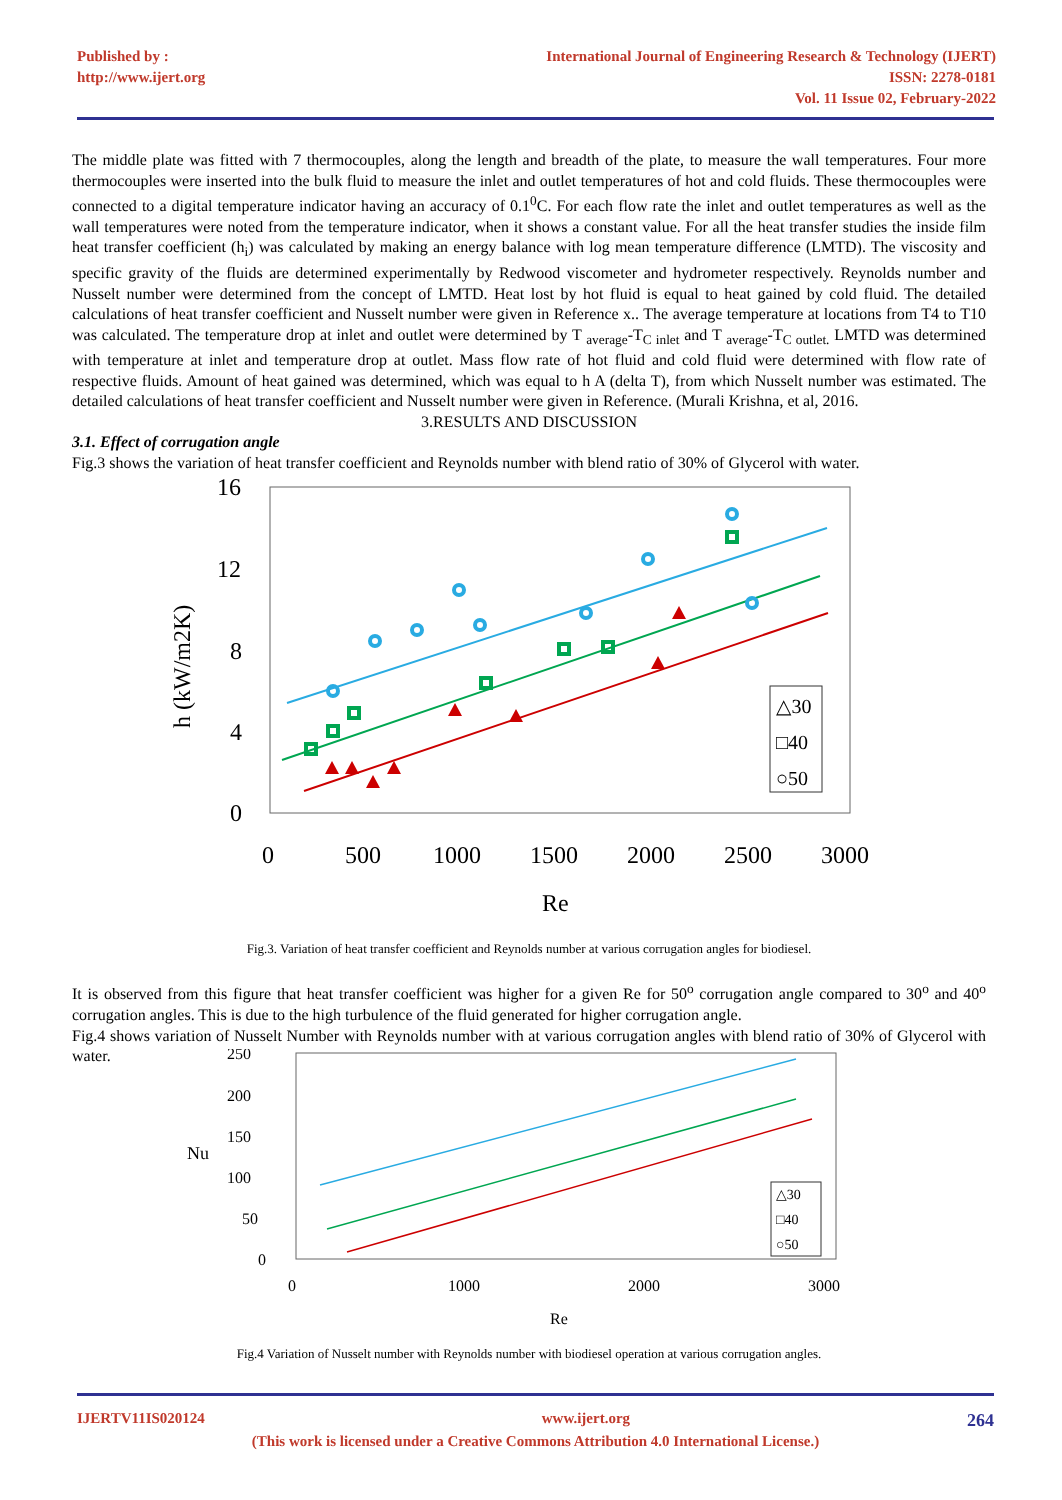Published by :
http://www.ijert.org
International Journal of Engineering Research & Technology (IJERT)
ISSN: 2278-0181
Vol. 11 Issue 02, February-2022
The middle plate was fitted with 7 thermocouples, along the length and breadth of the plate, to measure the wall temperatures. Four more thermocouples were inserted into the bulk fluid to measure the inlet and outlet temperatures of hot and cold fluids. These thermocouples were connected to a digital temperature indicator having an accuracy of 0.1<sup>0</sup>C. For each flow rate the inlet and outlet temperatures as well as the wall temperatures were noted from the temperature indicator, when it shows a constant value. For all the heat transfer studies the inside film heat transfer coefficient (h<sub>i</sub>) was calculated by making an energy balance with log mean temperature difference (LMTD). The viscosity and specific gravity of the fluids are determined experimentally by Redwood viscometer and hydrometer respectively. Reynolds number and Nusselt number were determined from the concept of LMTD. Heat lost by hot fluid is equal to heat gained by cold fluid. The detailed calculations of heat transfer coefficient and Nusselt number were given in Reference x.. The average temperature at locations from T4 to T10 was calculated. The temperature drop at inlet and outlet were determined by T <sub>average</sub>-T<sub>C inlet</sub> and T <sub>average</sub>-T<sub>C outlet.</sub> LMTD was determined with temperature at inlet and temperature drop at outlet. Mass flow rate of hot fluid and cold fluid were determined with flow rate of respective fluids. Amount of heat gained was determined, which was equal to h A (delta T), from which Nusselt number was estimated. The detailed calculations of heat transfer coefficient and Nusselt number were given in Reference. (Murali Krishna, et al, 2016.
3.RESULTS AND DISCUSSION
3.1. Effect of corrugation angle
Fig.3 shows the variation of heat transfer coefficient and Reynolds number with blend ratio of 30% of Glycerol with water.
h (kW/m2K)
16
12
8
4
0
0
500
1000
1500
2000
2500
3000
Re
△30
□40
○50
Fig.3. Variation of heat transfer coefficient and Reynolds number at various corrugation angles for biodiesel.
It is observed from this figure that heat transfer coefficient was higher for a given Re for 50<sup>o</sup> corrugation angle compared to 30<sup>o</sup> and 40<sup>o</sup> corrugation angles. This is due to the high turbulence of the fluid generated for higher corrugation angle.
Fig.4 shows variation of Nusselt Number with Reynolds number with at various corrugation angles with blend ratio of 30% of Glycerol with water.
Nu
250
200
150
100
50
0
0
1000
2000
3000
Re
△30
□40
○50
Fig.4 Variation of Nusselt number with Reynolds number with biodiesel operation at various corrugation angles.
IJERTV11IS020124 www.ijert.org 264
(This work is licensed under a Creative Commons Attribution 4.0 International License.)